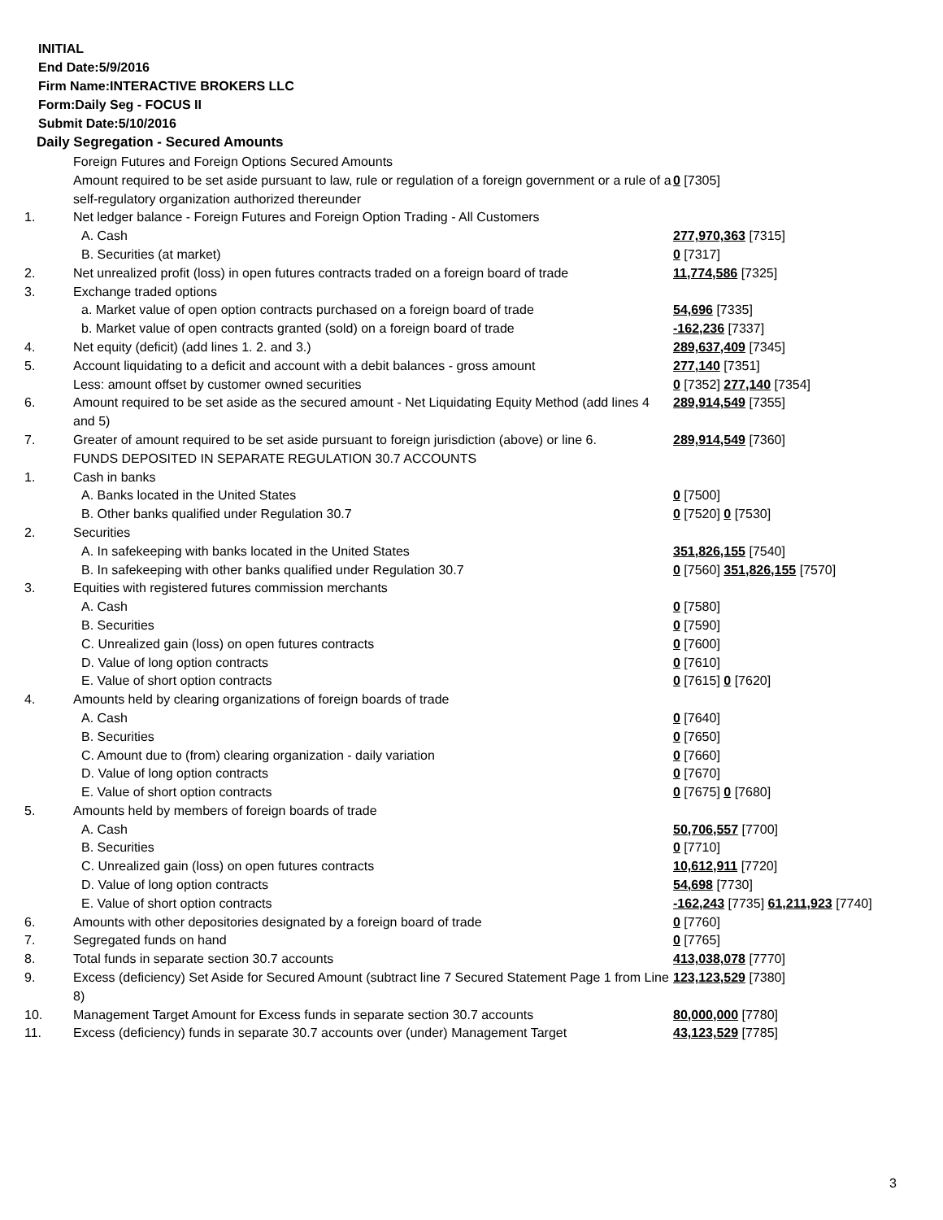INITIAL
End Date:5/9/2016
Firm Name:INTERACTIVE BROKERS LLC
Form:Daily Seg - FOCUS II
Submit Date:5/10/2016
Daily Segregation - Secured Amounts
| | Foreign Futures and Foreign Options Secured Amounts | |
| | Amount required to be set aside pursuant to law, rule or regulation of a foreign government or a rule of a self-regulatory organization authorized thereunder | 0 [7305] |
| 1. | Net ledger balance - Foreign Futures and Foreign Option Trading - All Customers | |
| | A. Cash | 277,970,363 [7315] |
| | B. Securities (at market) | 0 [7317] |
| 2. | Net unrealized profit (loss) in open futures contracts traded on a foreign board of trade | 11,774,586 [7325] |
| 3. | Exchange traded options | |
| | a. Market value of open option contracts purchased on a foreign board of trade | 54,696 [7335] |
| | b. Market value of open contracts granted (sold) on a foreign board of trade | -162,236 [7337] |
| 4. | Net equity (deficit) (add lines 1. 2. and 3.) | 289,637,409 [7345] |
| 5. | Account liquidating to a deficit and account with a debit balances - gross amount | 277,140 [7351] |
| | Less: amount offset by customer owned securities | 0 [7352] 277,140 [7354] |
| 6. | Amount required to be set aside as the secured amount - Net Liquidating Equity Method (add lines 4 and 5) | 289,914,549 [7355] |
| 7. | Greater of amount required to be set aside pursuant to foreign jurisdiction (above) or line 6. | 289,914,549 [7360] |
| | FUNDS DEPOSITED IN SEPARATE REGULATION 30.7 ACCOUNTS | |
| 1. | Cash in banks | |
| | A. Banks located in the United States | 0 [7500] |
| | B. Other banks qualified under Regulation 30.7 | 0 [7520] 0 [7530] |
| 2. | Securities | |
| | A. In safekeeping with banks located in the United States | 351,826,155 [7540] |
| | B. In safekeeping with other banks qualified under Regulation 30.7 | 0 [7560] 351,826,155 [7570] |
| 3. | Equities with registered futures commission merchants | |
| | A. Cash | 0 [7580] |
| | B. Securities | 0 [7590] |
| | C. Unrealized gain (loss) on open futures contracts | 0 [7600] |
| | D. Value of long option contracts | 0 [7610] |
| | E. Value of short option contracts | 0 [7615] 0 [7620] |
| 4. | Amounts held by clearing organizations of foreign boards of trade | |
| | A. Cash | 0 [7640] |
| | B. Securities | 0 [7650] |
| | C. Amount due to (from) clearing organization - daily variation | 0 [7660] |
| | D. Value of long option contracts | 0 [7670] |
| | E. Value of short option contracts | 0 [7675] 0 [7680] |
| 5. | Amounts held by members of foreign boards of trade | |
| | A. Cash | 50,706,557 [7700] |
| | B. Securities | 0 [7710] |
| | C. Unrealized gain (loss) on open futures contracts | 10,612,911 [7720] |
| | D. Value of long option contracts | 54,698 [7730] |
| | E. Value of short option contracts | -162,243 [7735] 61,211,923 [7740] |
| 6. | Amounts with other depositories designated by a foreign board of trade | 0 [7760] |
| 7. | Segregated funds on hand | 0 [7765] |
| 8. | Total funds in separate section 30.7 accounts | 413,038,078 [7770] |
| 9. | Excess (deficiency) Set Aside for Secured Amount (subtract line 7 Secured Statement Page 1 from Line 8) | 123,123,529 [7380] |
| 10. | Management Target Amount for Excess funds in separate section 30.7 accounts | 80,000,000 [7780] |
| 11. | Excess (deficiency) funds in separate 30.7 accounts over (under) Management Target | 43,123,529 [7785] |
3